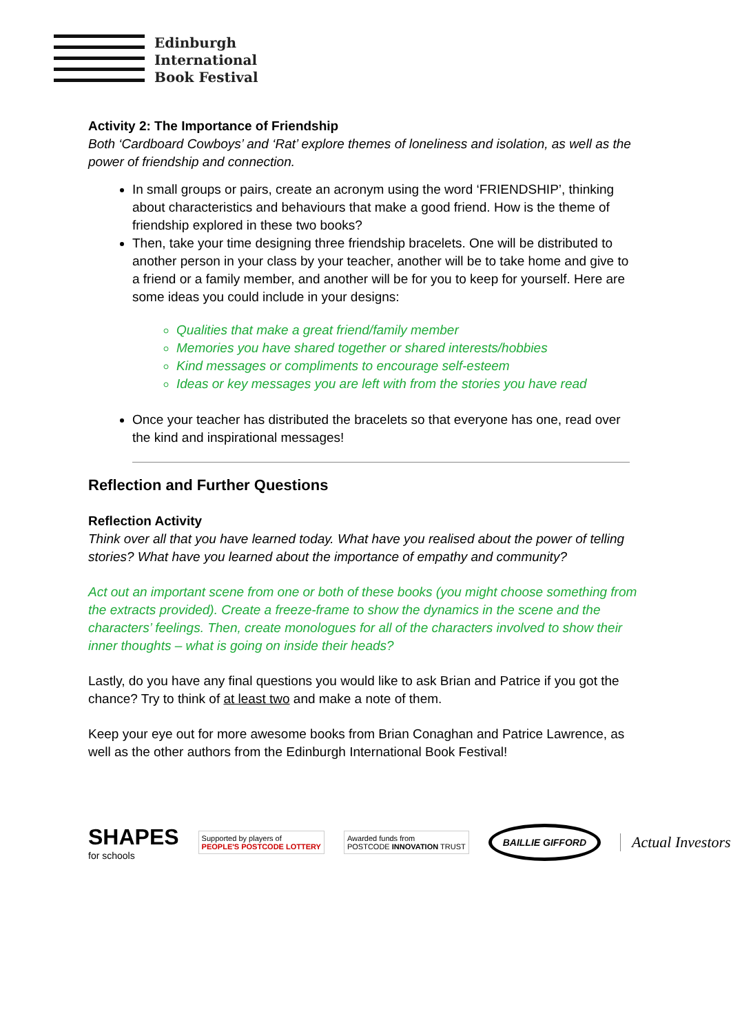Edinburgh
International
Book Festival
Activity 2: The Importance of Friendship
Both ‘Cardboard Cowboys’ and ‘Rat’ explore themes of loneliness and isolation, as well as the power of friendship and connection.
In small groups or pairs, create an acronym using the word ‘FRIENDSHIP’, thinking about characteristics and behaviours that make a good friend. How is the theme of friendship explored in these two books?
Then, take your time designing three friendship bracelets. One will be distributed to another person in your class by your teacher, another will be to take home and give to a friend or a family member, and another will be for you to keep for yourself. Here are some ideas you could include in your designs:
Qualities that make a great friend/family member
Memories you have shared together or shared interests/hobbies
Kind messages or compliments to encourage self-esteem
Ideas or key messages you are left with from the stories you have read
Once your teacher has distributed the bracelets so that everyone has one, read over the kind and inspirational messages!
Reflection and Further Questions
Reflection Activity
Think over all that you have learned today. What have you realised about the power of telling stories? What have you learned about the importance of empathy and community?
Act out an important scene from one or both of these books (you might choose something from the extracts provided). Create a freeze-frame to show the dynamics in the scene and the characters’ feelings. Then, create monologues for all of the characters involved to show their inner thoughts – what is going on inside their heads?
Lastly, do you have any final questions you would like to ask Brian and Patrice if you got the chance? Try to think of at least two and make a note of them.
Keep your eye out for more awesome books from Brian Conaghan and Patrice Lawrence, as well as the other authors from the Edinburgh International Book Festival!
SHAPES
for schools
Supported by players of
PEOPLE'S POSTCODE LOTTERY
Awarded funds from
POSTCODE INNOVATION TRUST
BAILLIE GIFFORD
Actual Investors